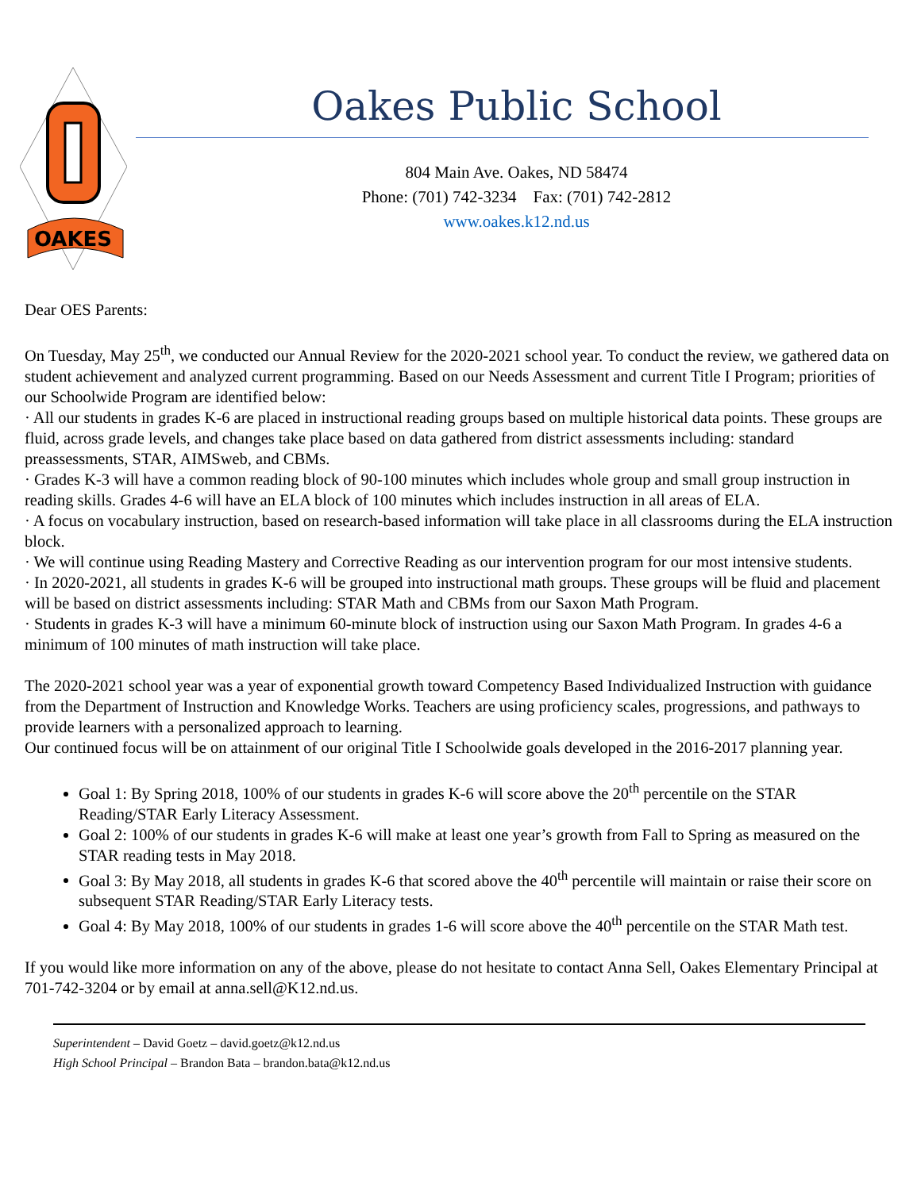OAKES
Oakes Public School
804 Main Ave. Oakes, ND 58474
Phone: (701) 742-3234 Fax: (701) 742-2812
www.oakes.k12.nd.us
Dear OES Parents:
On Tuesday, May 25<sup>th</sup>, we conducted our Annual Review for the 2020-2021 school year. To conduct the review, we gathered data on student achievement and analyzed current programming. Based on our Needs Assessment and current Title I Program; priorities of our Schoolwide Program are identified below:
· All our students in grades K-6 are placed in instructional reading groups based on multiple historical data points. These groups are fluid, across grade levels, and changes take place based on data gathered from district assessments including: standard preassessments, STAR, AIMSweb, and CBMs.
· Grades K-3 will have a common reading block of 90-100 minutes which includes whole group and small group instruction in reading skills. Grades 4-6 will have an ELA block of 100 minutes which includes instruction in all areas of ELA.
· A focus on vocabulary instruction, based on research-based information will take place in all classrooms during the ELA instruction block.
· We will continue using Reading Mastery and Corrective Reading as our intervention program for our most intensive students.
· In 2020-2021, all students in grades K-6 will be grouped into instructional math groups. These groups will be fluid and placement will be based on district assessments including: STAR Math and CBMs from our Saxon Math Program.
· Students in grades K-3 will have a minimum 60-minute block of instruction using our Saxon Math Program. In grades 4-6 a minimum of 100 minutes of math instruction will take place.
The 2020-2021 school year was a year of exponential growth toward Competency Based Individualized Instruction with guidance from the Department of Instruction and Knowledge Works. Teachers are using proficiency scales, progressions, and pathways to provide learners with a personalized approach to learning.
Our continued focus will be on attainment of our original Title I Schoolwide goals developed in the 2016-2017 planning year.
Goal 1: By Spring 2018, 100% of our students in grades K-6 will score above the 20<sup>th</sup> percentile on the STAR Reading/STAR Early Literacy Assessment.
Goal 2: 100% of our students in grades K-6 will make at least one year’s growth from Fall to Spring as measured on the STAR reading tests in May 2018.
Goal 3: By May 2018, all students in grades K-6 that scored above the 40<sup>th</sup> percentile will maintain or raise their score on subsequent STAR Reading/STAR Early Literacy tests.
Goal 4: By May 2018, 100% of our students in grades 1-6 will score above the 40<sup>th</sup> percentile on the STAR Math test.
If you would like more information on any of the above, please do not hesitate to contact Anna Sell, Oakes Elementary Principal at 701-742-3204 or by email at anna.sell@K12.nd.us.
Superintendent – David Goetz – david.goetz@k12.nd.us
High School Principal – Brandon Bata – brandon.bata@k12.nd.us